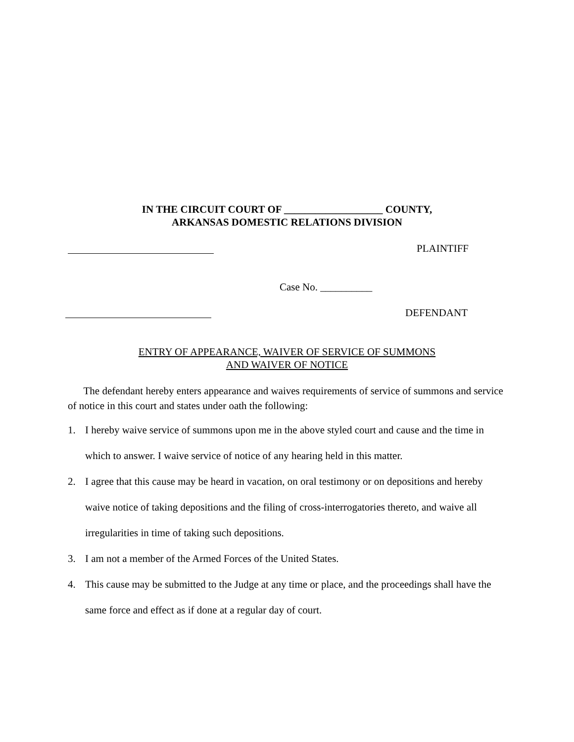IN THE CIRCUIT COURT OF ___________________ COUNTY,
ARKANSAS DOMESTIC RELATIONS DIVISION
PLAINTIFF
Case No. __________
DEFENDANT
ENTRY OF APPEARANCE, WAIVER OF SERVICE OF SUMMONS
AND WAIVER OF NOTICE
The defendant hereby enters appearance and waives requirements of service of summons and service of notice in this court and states under oath the following:
1. I hereby waive service of summons upon me in the above styled court and cause and the time in which to answer. I waive service of notice of any hearing held in this matter.
2. I agree that this cause may be heard in vacation, on oral testimony or on depositions and hereby waive notice of taking depositions and the filing of cross-interrogatories thereto, and waive all irregularities in time of taking such depositions.
3. I am not a member of the Armed Forces of the United States.
4. This cause may be submitted to the Judge at any time or place, and the proceedings shall have the same force and effect as if done at a regular day of court.